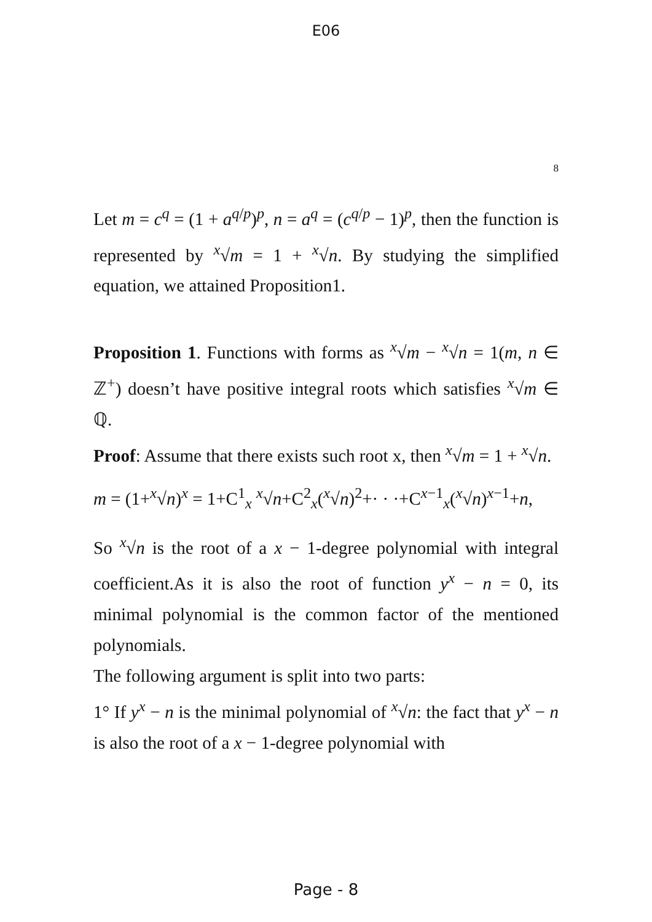E06
8
Let m = c<sup>q</sup> = (1 + a<sup>q/p</sup>)<sup>p</sup>, n = a<sup>q</sup> = (c<sup>q/p</sup> − 1)<sup>p</sup>, then the function is represented by <sup>x</sup>√m = 1 + <sup>x</sup>√n. By studying the simplified equation, we attained Proposition1.
Proposition 1. Functions with forms as <sup>x</sup>√m − <sup>x</sup>√n = 1(m, n ∈ ℤ<sup>+</sup>) doesn’t have positive integral roots which satisfies <sup>x</sup>√m ∈ ℚ.
Proof: Assume that there exists such root x, then <sup>x</sup>√m = 1 + <sup>x</sup>√n.
m = (1+<sup>x</sup>√n)<sup>x</sup> = 1+C<sup>1</sup><sub>x</sub> <sup>x</sup>√n+C<sup>2</sup><sub>x</sub>(<sup>x</sup>√n)<sup>2</sup>+· · ·+C<sup>x−1</sup><sub>x</sub>(<sup>x</sup>√n)<sup>x−1</sup>+n,
So <sup>x</sup>√n is the root of a x − 1-degree polynomial with integral coefficient.As it is also the root of function y<sup>x</sup> − n = 0, its minimal polynomial is the common factor of the mentioned polynomials.
The following argument is split into two parts:
1° If y<sup>x</sup> − n is the minimal polynomial of <sup>x</sup>√n: the fact that y<sup>x</sup> − n is also the root of a x − 1-degree polynomial with
Page - 8